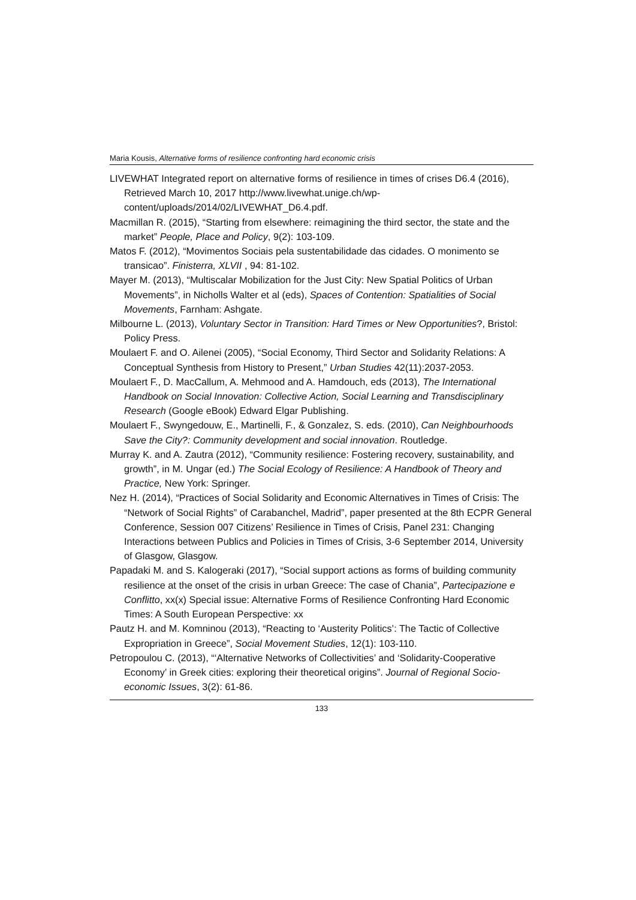Maria Kousis, Alternative forms of resilience confronting hard economic crisis
LIVEWHAT Integrated report on alternative forms of resilience in times of crises D6.4 (2016), Retrieved March 10, 2017 http://www.livewhat.unige.ch/wp-content/uploads/2014/02/LIVEWHAT_D6.4.pdf.
Macmillan R. (2015), “Starting from elsewhere: reimagining the third sector, the state and the market” People, Place and Policy, 9(2): 103-109.
Matos F. (2012), “Movimentos Sociais pela sustentabilidade das cidades. O monimento se transicao”. Finisterra, XLVII , 94: 81-102.
Mayer M. (2013), “Multiscalar Mobilization for the Just City: New Spatial Politics of Urban Movements”, in Nicholls Walter et al (eds), Spaces of Contention: Spatialities of Social Movements, Farnham: Ashgate.
Milbourne L. (2013), Voluntary Sector in Transition: Hard Times or New Opportunities?, Bristol: Policy Press.
Moulaert F. and O. Ailenei (2005), “Social Economy, Third Sector and Solidarity Relations: A Conceptual Synthesis from History to Present,” Urban Studies 42(11):2037-2053.
Moulaert F., D. MacCallum, A. Mehmood and A. Hamdouch, eds (2013), The International Handbook on Social Innovation: Collective Action, Social Learning and Transdisciplinary Research (Google eBook) Edward Elgar Publishing.
Moulaert F., Swyngedouw, E., Martinelli, F., & Gonzalez, S. eds. (2010), Can Neighbourhoods Save the City?: Community development and social innovation. Routledge.
Murray K. and A. Zautra (2012), “Community resilience: Fostering recovery, sustainability, and growth”, in M. Ungar (ed.) The Social Ecology of Resilience: A Handbook of Theory and Practice, New York: Springer.
Nez H. (2014), “Practices of Social Solidarity and Economic Alternatives in Times of Crisis: The “Network of Social Rights” of Carabanchel, Madrid”, paper presented at the 8th ECPR General Conference, Session 007 Citizens’ Resilience in Times of Crisis, Panel 231: Changing Interactions between Publics and Policies in Times of Crisis, 3-6 September 2014, University of Glasgow, Glasgow.
Papadaki M. and S. Kalogeraki (2017), “Social support actions as forms of building community resilience at the onset of the crisis in urban Greece: The case of Chania”, Partecipazione e Conflitto, xx(x) Special issue: Alternative Forms of Resilience Confronting Hard Economic Times: A South European Perspective: xx
Pautz H. and M. Komninou (2013), “Reacting to ‘Austerity Politics’: The Tactic of Collective Expropriation in Greece”, Social Movement Studies, 12(1): 103-110.
Petropoulou C. (2013), “‘Alternative Networks of Collectivities’ and ‘Solidarity-Cooperative Economy’ in Greek cities: exploring their theoretical origins”. Journal of Regional Socio-economic Issues, 3(2): 61-86.
133